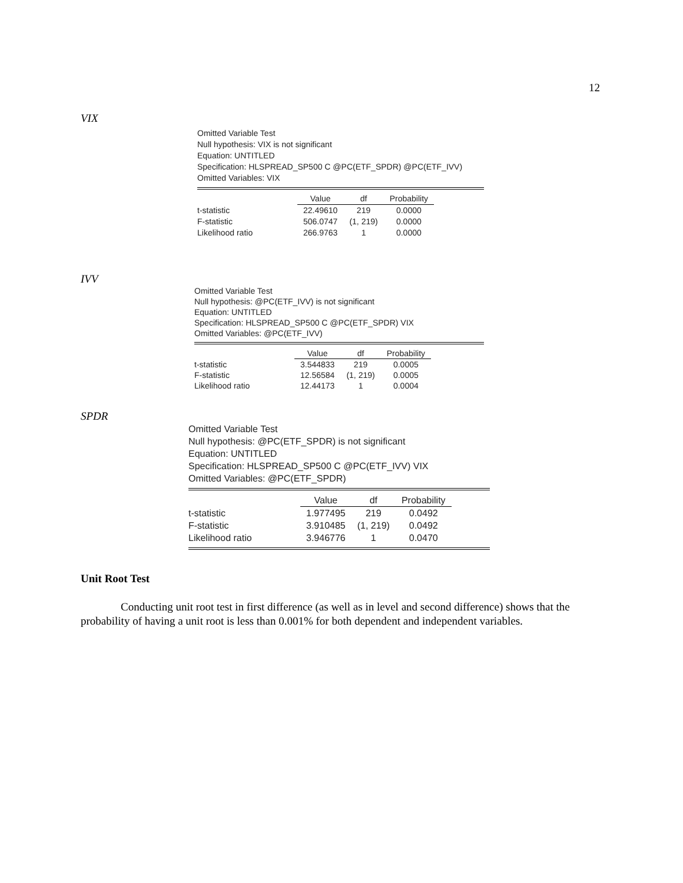12
VIX
Omitted Variable Test
Null hypothesis: VIX is not significant
Equation: UNTITLED
Specification: HLSPREAD_SP500 C @PC(ETF_SPDR) @PC(ETF_IVV)
Omitted Variables: VIX
| | Value | df | Probability |
| --- | --- | --- | --- |
| t-statistic | 22.49610 | 219 | 0.0000 |
| F-statistic | 506.0747 | (1, 219) | 0.0000 |
| Likelihood ratio | 266.9763 | 1 | 0.0000 |
IVV
Omitted Variable Test
Null hypothesis: @PC(ETF_IVV) is not significant
Equation: UNTITLED
Specification: HLSPREAD_SP500 C @PC(ETF_SPDR) VIX
Omitted Variables: @PC(ETF_IVV)
| | Value | df | Probability |
| --- | --- | --- | --- |
| t-statistic | 3.544833 | 219 | 0.0005 |
| F-statistic | 12.56584 | (1, 219) | 0.0005 |
| Likelihood ratio | 12.44173 | 1 | 0.0004 |
SPDR
Omitted Variable Test
Null hypothesis: @PC(ETF_SPDR) is not significant
Equation: UNTITLED
Specification: HLSPREAD_SP500 C @PC(ETF_IVV) VIX
Omitted Variables: @PC(ETF_SPDR)
| | Value | df | Probability |
| --- | --- | --- | --- |
| t-statistic | 1.977495 | 219 | 0.0492 |
| F-statistic | 3.910485 | (1, 219) | 0.0492 |
| Likelihood ratio | 3.946776 | 1 | 0.0470 |
Unit Root Test
Conducting unit root test in first difference (as well as in level and second difference) shows that the probability of having a unit root is less than 0.001% for both dependent and independent variables.